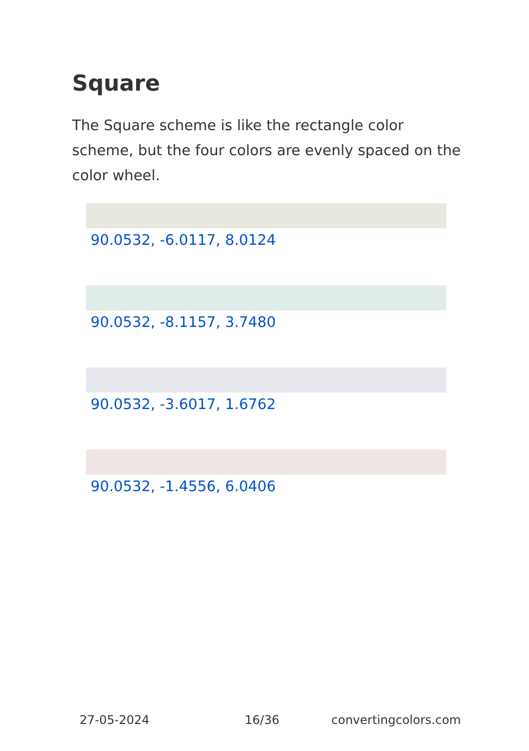Square
The Square scheme is like the rectangle color scheme, but the four colors are evenly spaced on the color wheel.
90.0532, -6.0117, 8.0124
90.0532, -8.1157, 3.7480
90.0532, -3.6017, 1.6762
90.0532, -1.4556, 6.0406
27-05-2024 16/36 convertingcolors.com